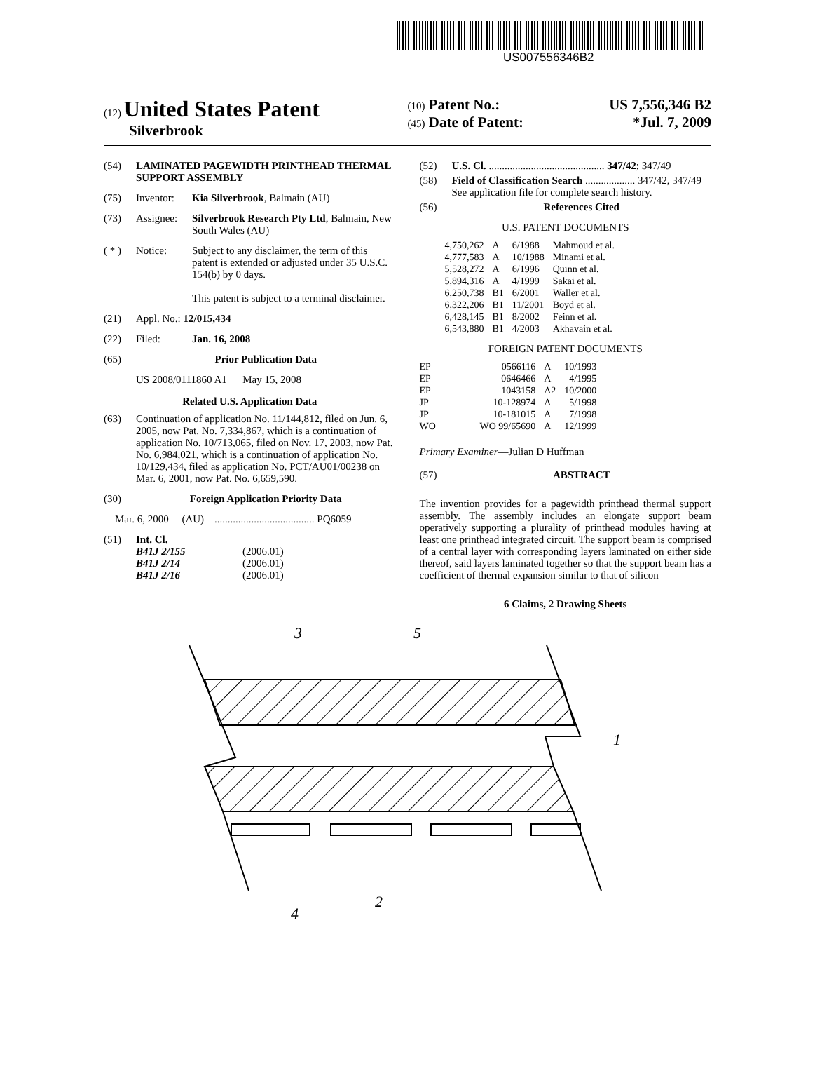US007556346B2
(12) United States Patent
Silverbrook
(10) Patent No.: US 7,556,346 B2
(45) Date of Patent: *Jul. 7, 2009
(54) LAMINATED PAGEWIDTH PRINTHEAD THERMAL SUPPORT ASSEMBLY
(75) Inventor: Kia Silverbrook, Balmain (AU)
(73) Assignee: Silverbrook Research Pty Ltd, Balmain, New South Wales (AU)
( * ) Notice: Subject to any disclaimer, the term of this patent is extended or adjusted under 35 U.S.C. 154(b) by 0 days.
This patent is subject to a terminal disclaimer.
(21) Appl. No.: 12/015,434
(22) Filed: Jan. 16, 2008
(65) Prior Publication Data
US 2008/0111860 A1 May 15, 2008
Related U.S. Application Data
(63) Continuation of application No. 11/144,812, filed on Jun. 6, 2005, now Pat. No. 7,334,867, which is a continuation of application No. 10/713,065, filed on Nov. 17, 2003, now Pat. No. 6,984,021, which is a continuation of application No. 10/129,434, filed as application No. PCT/AU01/00238 on Mar. 6, 2001, now Pat. No. 6,659,590.
(30) Foreign Application Priority Data
Mar. 6, 2000 (AU) ...................................... PQ6059
(51) Int. Cl.
| B41J 2/155 | (2006.01) |
| B41J 2/14 | (2006.01) |
| B41J 2/16 | (2006.01) |
(52) U.S. Cl. ............................................ 347/42; 347/49
(58) Field of Classification Search ................... 347/42, 347/49
See application file for complete search history.
(56) References Cited
U.S. PATENT DOCUMENTS
| 4,750,262 | A | 6/1988 | Mahmoud et al. |
| 4,777,583 | A | 10/1988 | Minami et al. |
| 5,528,272 | A | 6/1996 | Quinn et al. |
| 5,894,316 | A | 4/1999 | Sakai et al. |
| 6,250,738 | B1 | 6/2001 | Waller et al. |
| 6,322,206 | B1 | 11/2001 | Boyd et al. |
| 6,428,145 | B1 | 8/2002 | Feinn et al. |
| 6,543,880 | B1 | 4/2003 | Akhavain et al. |
FOREIGN PATENT DOCUMENTS
| EP | 0566116 | A | 10/1993 |
| EP | 0646466 | A | 4/1995 |
| EP | 1043158 | A2 | 10/2000 |
| JP | 10-128974 | A | 5/1998 |
| JP | 10-181015 | A | 7/1998 |
| WO | WO 99/65690 | A | 12/1999 |
Primary Examiner—Julian D Huffman
(57) ABSTRACT
The invention provides for a pagewidth printhead thermal support assembly. The assembly includes an elongate support beam operatively supporting a plurality of printhead modules having at least one printhead integrated circuit. The support beam is comprised of a central layer with corresponding layers laminated on either side thereof, said layers laminated together so that the support beam has a coefficient of thermal expansion similar to that of silicon
6 Claims, 2 Drawing Sheets
3
5
1
2
4